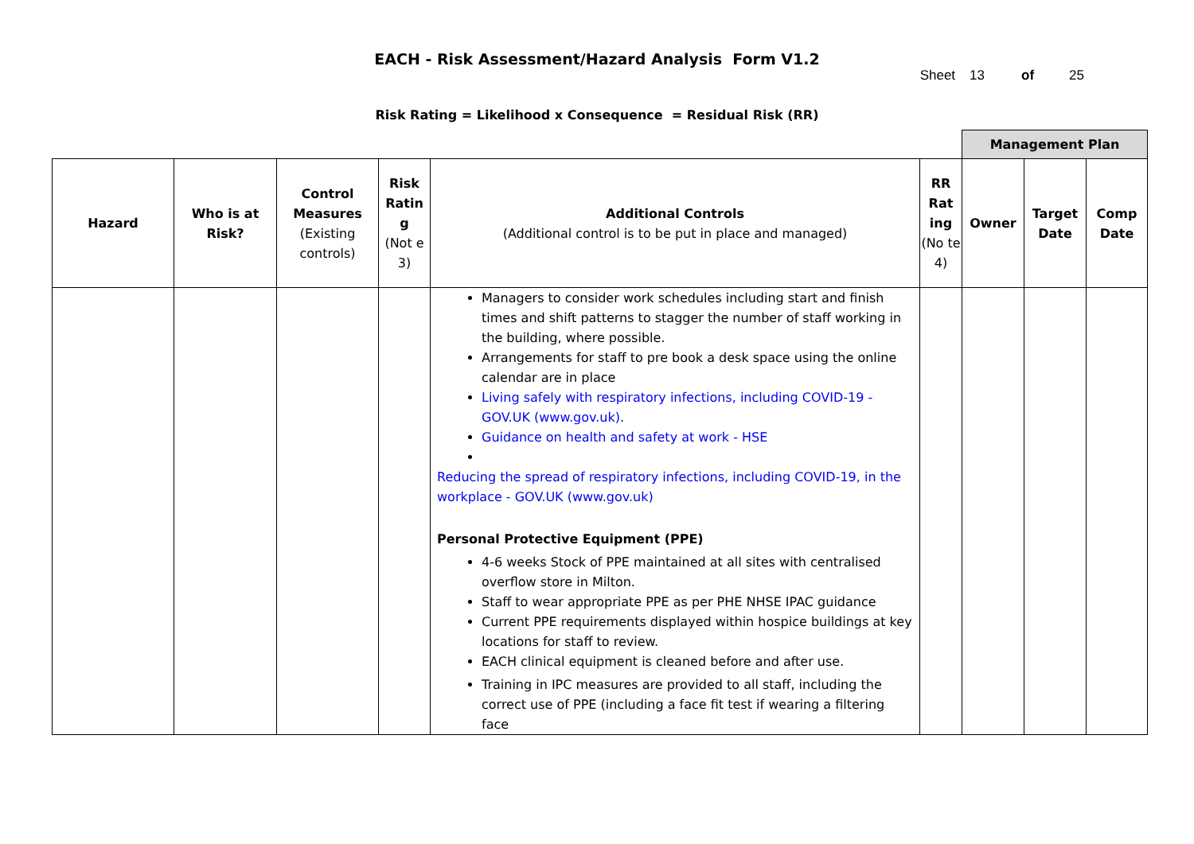EACH - Risk Assessment/Hazard Analysis Form V1.2
Sheet 13 of 25
Risk Rating = Likelihood x Consequence = Residual Risk (RR)
| | | | | | | Management Plan | | |
| Hazard | Who is at Risk? | Control Measures (Existing controls) | Risk Ratin g (Not e 3) | Additional Controls (Additional control is to be put in place and managed) | RR Rat ing (No te 4) | Owner | Target Date | Comp Date |
| | | | | Managers to consider work schedules including start and finish times and shift patterns to stagger the number of staff working in the building, where possible. Arrangements for staff to pre book a desk space using the online calendar are in place Living safely with respiratory infections, including COVID-19 - GOV.UK (www.gov.uk) . Guidance on health and safety at work - HSE Reducing the spread of respiratory infections, including COVID-19, in the workplace - GOV.UK (www.gov.uk) Personal Protective Equipment (PPE) 4-6 weeks Stock of PPE maintained at all sites with centralised overflow store in Milton. Staff to wear appropriate PPE as per PHE NHSE IPAC guidance Current PPE requirements displayed within hospice buildings at key locations for staff to review. EACH clinical equipment is cleaned before and after use. Training in IPC measures are provided to all staff, including the correct use of PPE (including a face fit test if wearing a filtering face | | | | |